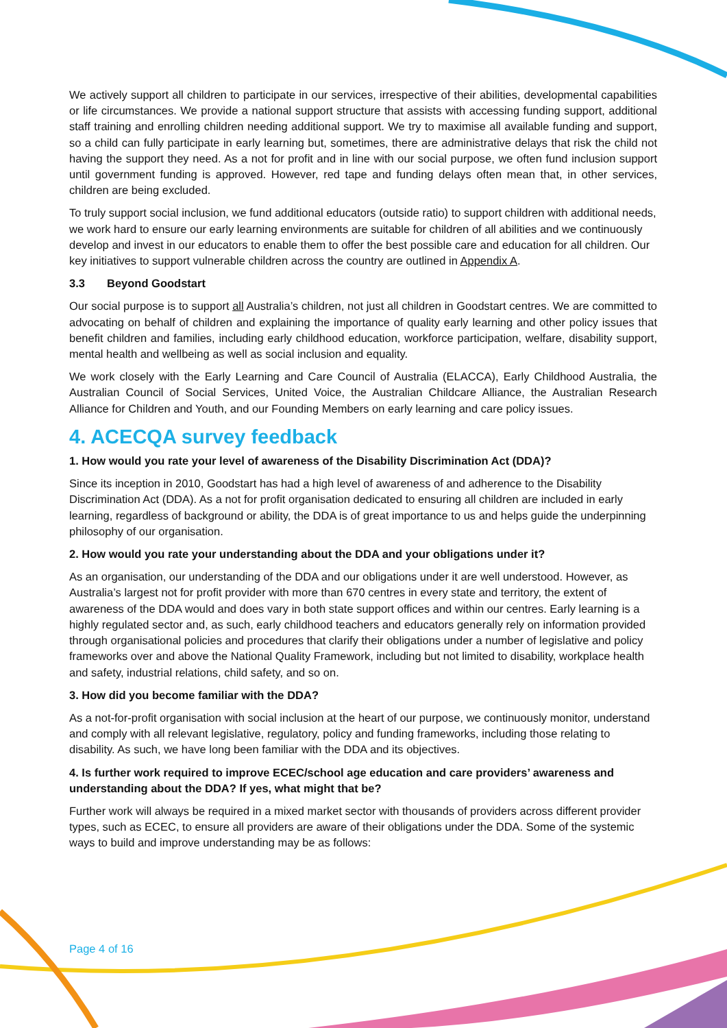We actively support all children to participate in our services, irrespective of their abilities, developmental capabilities or life circumstances. We provide a national support structure that assists with accessing funding support, additional staff training and enrolling children needing additional support. We try to maximise all available funding and support, so a child can fully participate in early learning but, sometimes, there are administrative delays that risk the child not having the support they need. As a not for profit and in line with our social purpose, we often fund inclusion support until government funding is approved. However, red tape and funding delays often mean that, in other services, children are being excluded.
To truly support social inclusion, we fund additional educators (outside ratio) to support children with additional needs, we work hard to ensure our early learning environments are suitable for children of all abilities and we continuously develop and invest in our educators to enable them to offer the best possible care and education for all children. Our key initiatives to support vulnerable children across the country are outlined in Appendix A.
3.3 Beyond Goodstart
Our social purpose is to support all Australia’s children, not just all children in Goodstart centres. We are committed to advocating on behalf of children and explaining the importance of quality early learning and other policy issues that benefit children and families, including early childhood education, workforce participation, welfare, disability support, mental health and wellbeing as well as social inclusion and equality.
We work closely with the Early Learning and Care Council of Australia (ELACCA), Early Childhood Australia, the Australian Council of Social Services, United Voice, the Australian Childcare Alliance, the Australian Research Alliance for Children and Youth, and our Founding Members on early learning and care policy issues.
4. ACECQA survey feedback
1. How would you rate your level of awareness of the Disability Discrimination Act (DDA)?
Since its inception in 2010, Goodstart has had a high level of awareness of and adherence to the Disability Discrimination Act (DDA). As a not for profit organisation dedicated to ensuring all children are included in early learning, regardless of background or ability, the DDA is of great importance to us and helps guide the underpinning philosophy of our organisation.
2. How would you rate your understanding about the DDA and your obligations under it?
As an organisation, our understanding of the DDA and our obligations under it are well understood. However, as Australia’s largest not for profit provider with more than 670 centres in every state and territory, the extent of awareness of the DDA would and does vary in both state support offices and within our centres. Early learning is a highly regulated sector and, as such, early childhood teachers and educators generally rely on information provided through organisational policies and procedures that clarify their obligations under a number of legislative and policy frameworks over and above the National Quality Framework, including but not limited to disability, workplace health and safety, industrial relations, child safety, and so on.
3. How did you become familiar with the DDA?
As a not-for-profit organisation with social inclusion at the heart of our purpose, we continuously monitor, understand and comply with all relevant legislative, regulatory, policy and funding frameworks, including those relating to disability. As such, we have long been familiar with the DDA and its objectives.
4. Is further work required to improve ECEC/school age education and care providers’ awareness and understanding about the DDA? If yes, what might that be?
Further work will always be required in a mixed market sector with thousands of providers across different provider types, such as ECEC, to ensure all providers are aware of their obligations under the DDA. Some of the systemic ways to build and improve understanding may be as follows:
Page 4 of 16